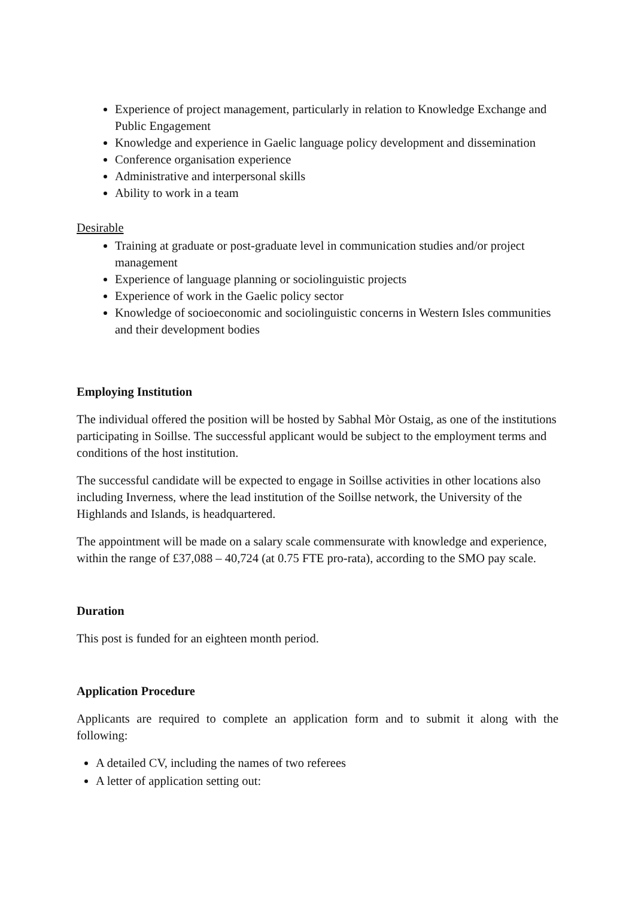Experience of project management, particularly in relation to Knowledge Exchange and Public Engagement
Knowledge and experience in Gaelic language policy development and dissemination
Conference organisation experience
Administrative and interpersonal skills
Ability to work in a team
Desirable
Training at graduate or post-graduate level in communication studies and/or project management
Experience of language planning or sociolinguistic projects
Experience of work in the Gaelic policy sector
Knowledge of socioeconomic and sociolinguistic concerns in Western Isles communities and their development bodies
Employing Institution
The individual offered the position will be hosted by Sabhal Mòr Ostaig, as one of the institutions participating in Soillse. The successful applicant would be subject to the employment terms and conditions of the host institution.
The successful candidate will be expected to engage in Soillse activities in other locations also including Inverness, where the lead institution of the Soillse network, the University of the Highlands and Islands, is headquartered.
The appointment will be made on a salary scale commensurate with knowledge and experience, within the range of £37,088 – 40,724 (at 0.75 FTE pro-rata), according to the SMO pay scale.
Duration
This post is funded for an eighteen month period.
Application Procedure
Applicants are required to complete an application form and to submit it along with the following:
A detailed CV, including the names of two referees
A letter of application setting out: